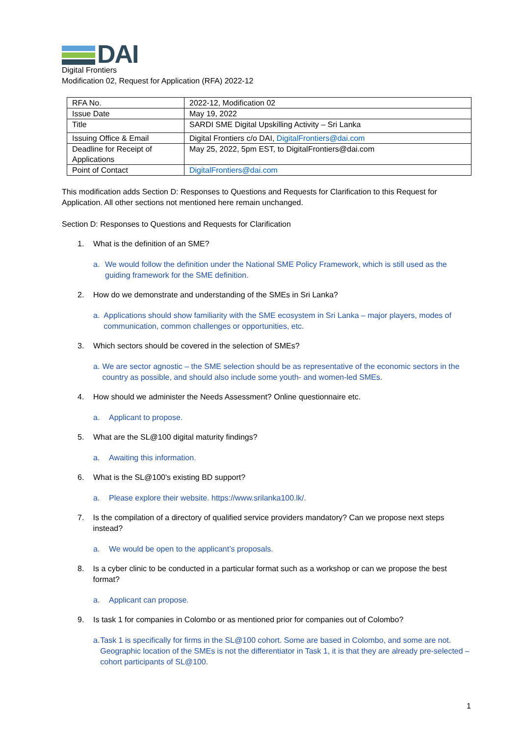DAI
Digital Frontiers
Modification 02, Request for Application (RFA) 2022-12
| RFA No. | 2022-12, Modification 02 |
| Issue Date | May 19, 2022 |
| Title | SARDI SME Digital Upskilling Activity – Sri Lanka |
| Issuing Office & Email | Digital Frontiers c/o DAI, DigitalFrontiers@dai.com |
| Deadline for Receipt of Applications | May 25, 2022, 5pm EST, to DigitalFrontiers@dai.com |
| Point of Contact | DigitalFrontiers@dai.com |
This modification adds Section D: Responses to Questions and Requests for Clarification to this Request for Application. All other sections not mentioned here remain unchanged.
Section D: Responses to Questions and Requests for Clarification
1. What is the definition of an SME?
a. We would follow the definition under the National SME Policy Framework, which is still used as the guiding framework for the SME definition.
2. How do we demonstrate and understanding of the SMEs in Sri Lanka?
a. Applications should show familiarity with the SME ecosystem in Sri Lanka – major players, modes of communication, common challenges or opportunities, etc.
3. Which sectors should be covered in the selection of SMEs?
a. We are sector agnostic – the SME selection should be as representative of the economic sectors in the country as possible, and should also include some youth- and women-led SMEs.
4. How should we administer the Needs Assessment? Online questionnaire etc.
a. Applicant to propose.
5. What are the SL@100 digital maturity findings?
a. Awaiting this information.
6. What is the SL@100's existing BD support?
a. Please explore their website. https://www.srilanka100.lk/.
7. Is the compilation of a directory of qualified service providers mandatory? Can we propose next steps instead?
a. We would be open to the applicant’s proposals.
8. Is a cyber clinic to be conducted in a particular format such as a workshop or can we propose the best format?
a. Applicant can propose.
9. Is task 1 for companies in Colombo or as mentioned prior for companies out of Colombo?
a. Task 1 is specifically for firms in the SL@100 cohort. Some are based in Colombo, and some are not. Geographic location of the SMEs is not the differentiator in Task 1, it is that they are already pre-selected – cohort participants of SL@100.
1